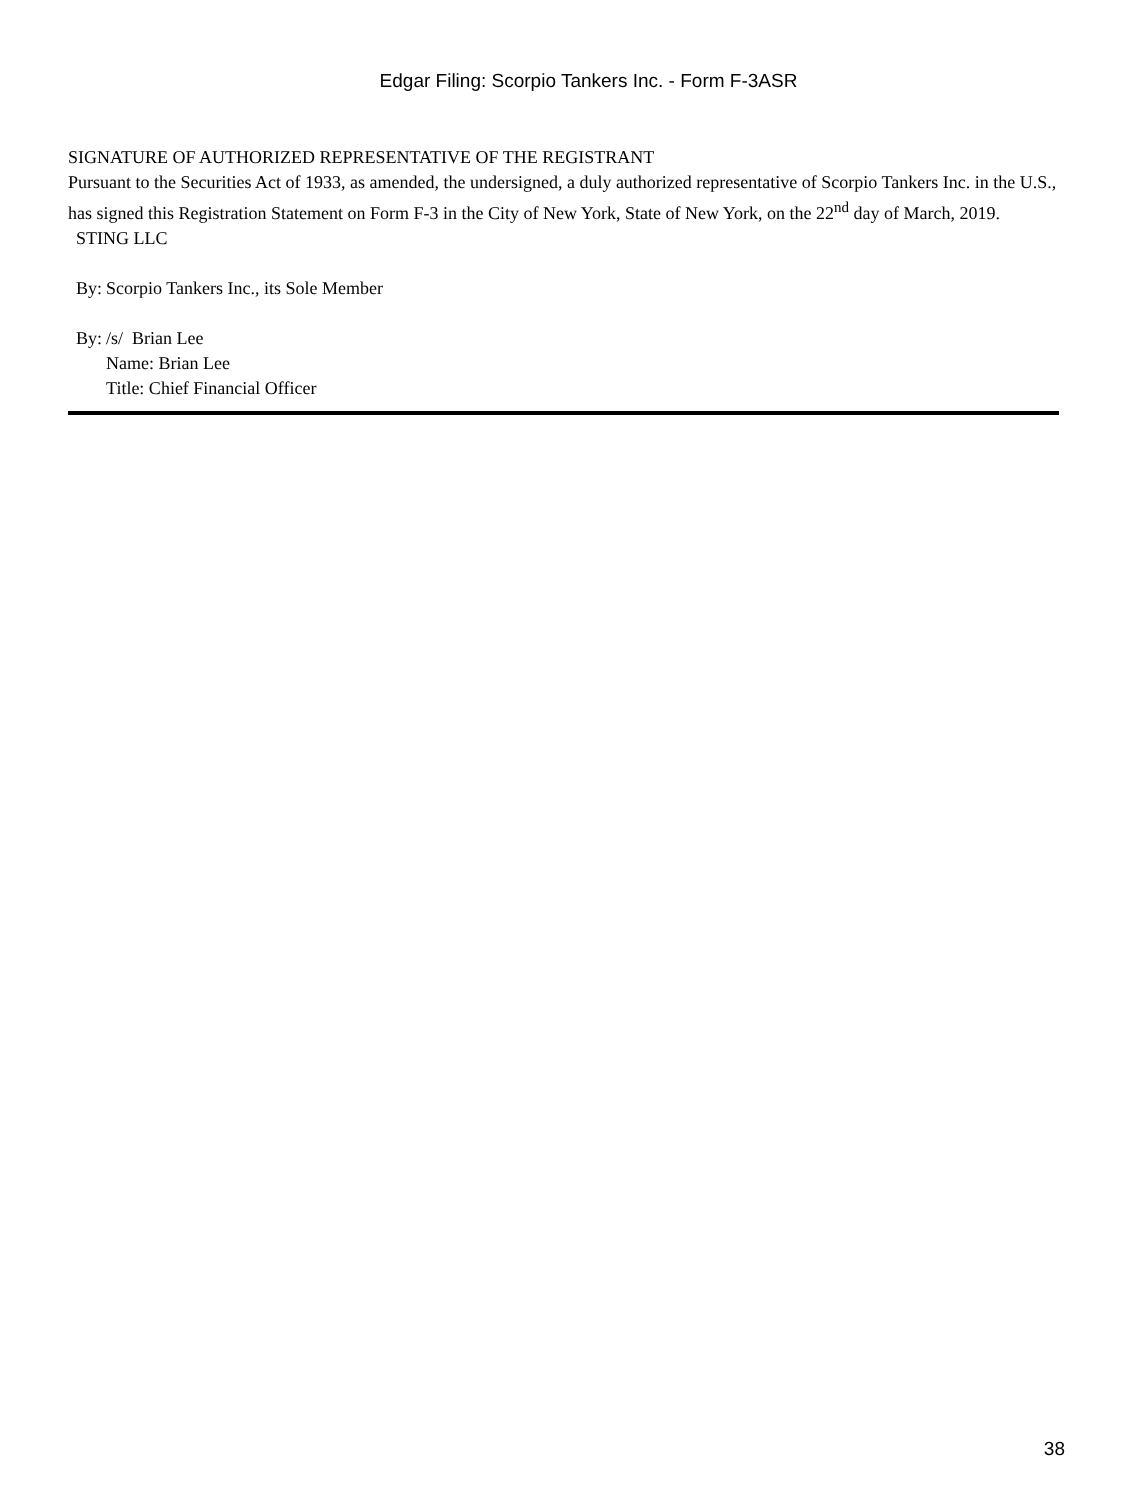Edgar Filing: Scorpio Tankers Inc. - Form F-3ASR
SIGNATURE OF AUTHORIZED REPRESENTATIVE OF THE REGISTRANT
Pursuant to the Securities Act of 1933, as amended, the undersigned, a duly authorized representative of Scorpio Tankers Inc. in the U.S., has signed this Registration Statement on Form F-3 in the City of New York, State of New York, on the 22<sup>nd</sup> day of March, 2019.
STING LLC
| By: | Scorpio Tankers Inc., its Sole Member |
| By: | /s/ Brian Lee |
| | Name: Brian Lee |
| | Title: Chief Financial Officer |
38